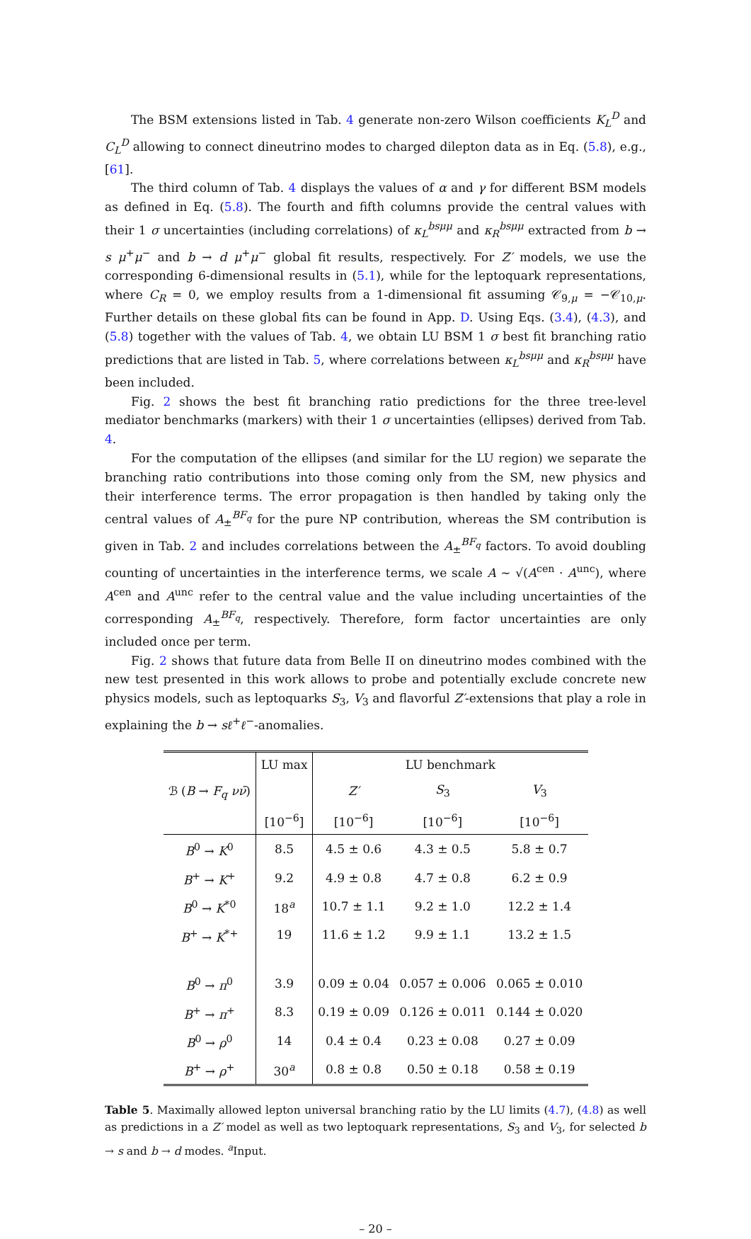The BSM extensions listed in Tab. 4 generate non-zero Wilson coefficients K<sub>L</sub><sup>D</sup> and C<sub>L</sub><sup>D</sup> allowing to connect dineutrino modes to charged dilepton data as in Eq. (5.8), e.g., [61].
The third column of Tab. 4 displays the values of α and γ for different BSM models as defined in Eq. (5.8). The fourth and fifth columns provide the central values with their 1 σ uncertainties (including correlations) of κ<sub>L</sub><sup>bsμμ</sup> and κ<sub>R</sub><sup>bsμμ</sup> extracted from b → s μ<sup>+</sup>μ<sup>−</sup> and b → d μ<sup>+</sup>μ<sup>−</sup> global fit results, respectively. For Z′ models, we use the corresponding 6-dimensional results in (5.1), while for the leptoquark representations, where C<sub>R</sub> = 0, we employ results from a 1-dimensional fit assuming 𝒞<sub>9,μ</sub> = −𝒞<sub>10,μ</sub>. Further details on these global fits can be found in App. D. Using Eqs. (3.4), (4.3), and (5.8) together with the values of Tab. 4, we obtain LU BSM 1 σ best fit branching ratio predictions that are listed in Tab. 5, where correlations between κ<sub>L</sub><sup>bsμμ</sup> and κ<sub>R</sub><sup>bsμμ</sup> have been included.
Fig. 2 shows the best fit branching ratio predictions for the three tree-level mediator benchmarks (markers) with their 1 σ uncertainties (ellipses) derived from Tab. 4.
For the computation of the ellipses (and similar for the LU region) we separate the branching ratio contributions into those coming only from the SM, new physics and their interference terms. The error propagation is then handled by taking only the central values of A<sub>±</sub><sup>BF<sub>q</sub></sup> for the pure NP contribution, whereas the SM contribution is given in Tab. 2 and includes correlations between the A<sub>±</sub><sup>BF<sub>q</sub></sup> factors. To avoid doubling counting of uncertainties in the interference terms, we scale A ∼ √(A<sup>cen</sup> · A<sup>unc</sup>), where A<sup>cen</sup> and A<sup>unc</sup> refer to the central value and the value including uncertainties of the corresponding A<sub>±</sub><sup>BF<sub>q</sub></sup>, respectively. Therefore, form factor uncertainties are only included once per term.
Fig. 2 shows that future data from Belle II on dineutrino modes combined with the new test presented in this work allows to probe and potentially exclude concrete new physics models, such as leptoquarks S<sub>3</sub>, V<sub>3</sub> and flavorful Z′-extensions that play a role in explaining the b → sℓ<sup>+</sup>ℓ<sup>−</sup>-anomalies.
| ℬ ( B → F<sub>q</sub> νν̄ ) | LU max | LU benchmark | | |
| --- | --- | --- | --- | --- |
| | | Z′ | S<sub>3</sub> | V<sub>3</sub> |
| | [10<sup>−6</sup>] | [10<sup>−6</sup>] | [10<sup>−6</sup>] | [10<sup>−6</sup>] |
| B<sup>0</sup> → K<sup>0</sup> | 8.5 | 4.5 ± 0.6 | 4.3 ± 0.5 | 5.8 ± 0.7 |
| B<sup>+</sup> → K<sup>+</sup> | 9.2 | 4.9 ± 0.8 | 4.7 ± 0.8 | 6.2 ± 0.9 |
| B<sup>0</sup> → K<sup>*0</sup> | 18<sup>a</sup> | 10.7 ± 1.1 | 9.2 ± 1.0 | 12.2 ± 1.4 |
| B<sup>+</sup> → K<sup>*+</sup> | 19 | 11.6 ± 1.2 | 9.9 ± 1.1 | 13.2 ± 1.5 |
| B<sup>0</sup> → π<sup>0</sup> | 3.9 | 0.09 ± 0.04 | 0.057 ± 0.006 | 0.065 ± 0.010 |
| B<sup>+</sup> → π<sup>+</sup> | 8.3 | 0.19 ± 0.09 | 0.126 ± 0.011 | 0.144 ± 0.020 |
| B<sup>0</sup> → ρ<sup>0</sup> | 14 | 0.4 ± 0.4 | 0.23 ± 0.08 | 0.27 ± 0.09 |
| B<sup>+</sup> → ρ<sup>+</sup> | 30<sup>a</sup> | 0.8 ± 0.8 | 0.50 ± 0.18 | 0.58 ± 0.19 |
Table 5. Maximally allowed lepton universal branching ratio by the LU limits (4.7), (4.8) as well as predictions in a Z′ model as well as two leptoquark representations, S<sub>3</sub> and V<sub>3</sub>, for selected b → s and b → d modes. <sup>a</sup>Input.
– 20 –